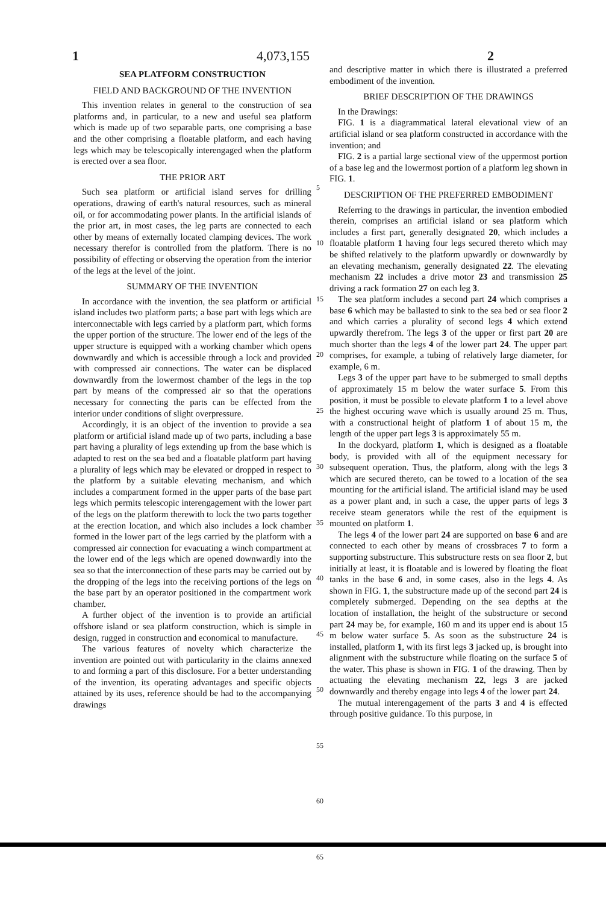1 4,073,155 2
SEA PLATFORM CONSTRUCTION
FIELD AND BACKGROUND OF THE INVENTION
This invention relates in general to the construction of sea platforms and, in particular, to a new and useful sea platform which is made up of two separable parts, one comprising a base and the other comprising a floatable platform, and each having legs which may be telescopically interengaged when the platform is erected over a sea floor.
THE PRIOR ART
Such sea platform or artificial island serves for drilling operations, drawing of earth's natural resources, such as mineral oil, or for accommodating power plants. In the artificial islands of the prior art, in most cases, the leg parts are connected to each other by means of externally located clamping devices. The work necessary therefor is controlled from the platform. There is no possibility of effecting or observing the operation from the interior of the legs at the level of the joint.
SUMMARY OF THE INVENTION
In accordance with the invention, the sea platform or artificial island includes two platform parts; a base part with legs which are interconnectable with legs carried by a platform part, which forms the upper portion of the structure. The lower end of the legs of the upper structure is equipped with a working chamber which opens downwardly and which is accessible through a lock and provided with compressed air connections. The water can be displaced downwardly from the lowermost chamber of the legs in the top part by means of the compressed air so that the operations necessary for connecting the parts can be effected from the interior under conditions of slight overpressure.
Accordingly, it is an object of the invention to provide a sea platform or artificial island made up of two parts, including a base part having a plurality of legs extending up from the base which is adapted to rest on the sea bed and a floatable platform part having a plurality of legs which may be elevated or dropped in respect to the platform by a suitable elevating mechanism, and which includes a compartment formed in the upper parts of the base part legs which permits telescopic interengagement with the lower part of the legs on the platform therewith to lock the two parts together at the erection location, and which also includes a lock chamber formed in the lower part of the legs carried by the platform with a compressed air connection for evacuating a winch compartment at the lower end of the legs which are opened downwardly into the sea so that the interconnection of these parts may be carried out by the dropping of the legs into the receiving portions of the legs on the base part by an operator positioned in the compartment work chamber.
A further object of the invention is to provide an artificial offshore island or sea platform construction, which is simple in design, rugged in construction and economical to manufacture.
The various features of novelty which characterize the invention are pointed out with particularity in the claims annexed to and forming a part of this disclosure. For a better understanding of the invention, its operating advantages and specific objects attained by its uses, reference should be had to the accompanying drawings
5
10
15
20
25
30
35
40
45
50
55
60
65
and descriptive matter in which there is illustrated a preferred embodiment of the invention.
BRIEF DESCRIPTION OF THE DRAWINGS
In the Drawings:
FIG. 1 is a diagrammatical lateral elevational view of an artificial island or sea platform constructed in accordance with the invention; and
FIG. 2 is a partial large sectional view of the uppermost portion of a base leg and the lowermost portion of a platform leg shown in FIG. 1.
DESCRIPTION OF THE PREFERRED EMBODIMENT
Referring to the drawings in particular, the invention embodied therein, comprises an artificial island or sea platform which includes a first part, generally designated 20, which includes a floatable platform 1 having four legs secured thereto which may be shifted relatively to the platform upwardly or downwardly by an elevating mechanism, generally designated 22. The elevating mechanism 22 includes a drive motor 23 and transmission 25 driving a rack formation 27 on each leg 3.
The sea platform includes a second part 24 which comprises a base 6 which may be ballasted to sink to the sea bed or sea floor 2 and which carries a plurality of second legs 4 which extend upwardly therefrom. The legs 3 of the upper or first part 20 are much shorter than the legs 4 of the lower part 24. The upper part comprises, for example, a tubing of relatively large diameter, for example, 6 m.
Legs 3 of the upper part have to be submerged to small depths of approximately 15 m below the water surface 5. From this position, it must be possible to elevate platform 1 to a level above the highest occuring wave which is usually around 25 m. Thus, with a constructional height of platform 1 of about 15 m, the length of the upper part legs 3 is approximately 55 m.
In the dockyard, platform 1, which is designed as a floatable body, is provided with all of the equipment necessary for subsequent operation. Thus, the platform, along with the legs 3 which are secured thereto, can be towed to a location of the sea mounting for the artificial island. The artificial island may be used as a power plant and, in such a case, the upper parts of legs 3 receive steam generators while the rest of the equipment is mounted on platform 1.
The legs 4 of the lower part 24 are supported on base 6 and are connected to each other by means of crossbraces 7 to form a supporting substructure. This substructure rests on sea floor 2, but initially at least, it is floatable and is lowered by floating the float tanks in the base 6 and, in some cases, also in the legs 4. As shown in FIG. 1, the substructure made up of the second part 24 is completely submerged. Depending on the sea depths at the location of installation, the height of the substructure or second part 24 may be, for example, 160 m and its upper end is about 15 m below water surface 5. As soon as the substructure 24 is installed, platform 1, with its first legs 3 jacked up, is brought into alignment with the substructure while floating on the surface 5 of the water. This phase is shown in FIG. 1 of the drawing. Then by actuating the elevating mechanism 22, legs 3 are jacked downwardly and thereby engage into legs 4 of the lower part 24.
The mutual interengagement of the parts 3 and 4 is effected through positive guidance. To this purpose, in